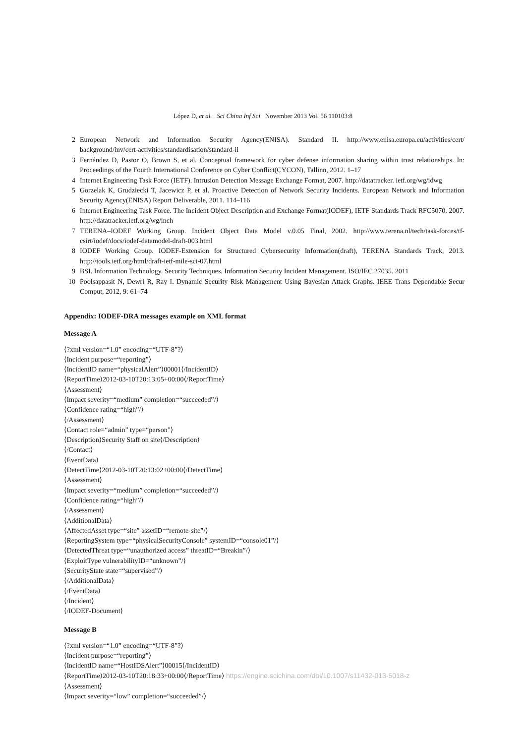López D, et al. Sci China Inf Sci November 2013 Vol. 56 110103:8
2 European Network and Information Security Agency(ENISA). Standard II. http://www.enisa.europa.eu/activities/cert/ background/inv/cert-activities/standardisation/standard-ii
3 Fernández D, Pastor O, Brown S, et al. Conceptual framework for cyber defense information sharing within trust relationships. In: Proceedings of the Fourth International Conference on Cyber Conflict(CYCON), Tallinn, 2012. 1–17
4 Internet Engineering Task Force (IETF). Intrusion Detection Message Exchange Format, 2007. http://datatracker. ietf.org/wg/idwg
5 Gorzelak K, Grudziecki T, Jacewicz P, et al. Proactive Detection of Network Security Incidents. European Network and Information Security Agency(ENISA) Report Deliverable, 2011. 114–116
6 Internet Engineering Task Force. The Incident Object Description and Exchange Format(IODEF), IETF Standards Track RFC5070. 2007. http://datatracker.ietf.org/wg/inch
7 TERENA–IODEF Working Group. Incident Object Data Model v.0.05 Final, 2002. http://www.terena.nl/tech/task-forces/tf-csirt/iodef/docs/iodef-datamodel-draft-003.html
8 IODEF Working Group. IODEF-Extension for Structured Cybersecurity Information(draft), TERENA Standards Track, 2013. http://tools.ietf.org/html/draft-ietf-mile-sci-07.html
9 BSI. Information Technology. Security Techniques. Information Security Incident Management. ISO/IEC 27035. 2011
10 Poolsappasit N, Dewri R, Ray I. Dynamic Security Risk Management Using Bayesian Attack Graphs. IEEE Trans Dependable Secur Comput, 2012, 9: 61–74
Appendix: IODEF-DRA messages example on XML format
Message A
⟨?xml version=“1.0” encoding=“UTF-8”?⟩
⟨Incident purpose=“reporting”⟩
⟨IncidentID name=“physicalAlert”⟩00001⟨/IncidentID⟩
⟨ReportTime⟩2012-03-10T20:13:05+00:00⟨/ReportTime⟩
⟨Assessment⟩
⟨Impact severity=“medium” completion=“succeeded”/⟩
⟨Confidence rating=“high”/⟩
⟨/Assessment⟩
⟨Contact role=“admin” type=“person”⟩
⟨Description⟩Security Staff on site⟨/Description⟩
⟨/Contact⟩
⟨EventData⟩
⟨DetectTime⟩2012-03-10T20:13:02+00:00⟨/DetectTime⟩
⟨Assessment⟩
⟨Impact severity=“medium” completion=“succeeded”/⟩
⟨Confidence rating=“high”/⟩
⟨/Assessment⟩
⟨AdditionalData⟩
⟨AffectedAsset type=“site” assetID=“remote-site”/⟩
⟨ReportingSystem type=“physicalSecurityConsole” systemID=“console01”/⟩
⟨DetectedThreat type=“unauthorized access” threatID=“Breakin”/⟩
⟨ExploitType vulnerabilityID=“unknown”/⟩
⟨SecurityState state=“supervised”/⟩
⟨/AdditionalData⟩
⟨/EventData⟩
⟨/Incident⟩
⟨/IODEF-Document⟩
Message B
⟨?xml version=“1.0” encoding=“UTF-8”?⟩
⟨Incident purpose=“reporting”⟩
⟨IncidentID name=“HostIDSAlert”⟩00015⟨/IncidentID⟩
⟨ReportTime⟩2012-03-10T20:18:33+00:00⟨/ReportTime⟩ https://engine.scichina.com/doi/10.1007/s11432-013-5018-z
⟨Assessment⟩
⟨Impact severity=“low” completion=“succeeded”/⟩